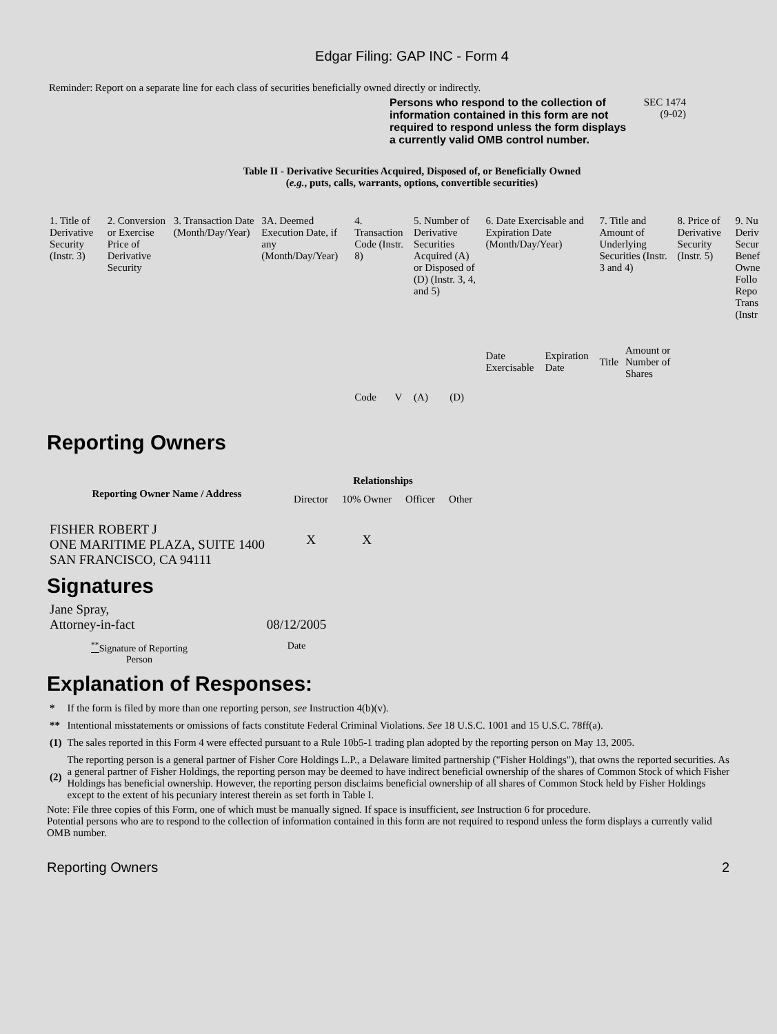Edgar Filing: GAP INC - Form 4
Reminder: Report on a separate line for each class of securities beneficially owned directly or indirectly.
Persons who respond to the collection of information contained in this form are not required to respond unless the form displays a currently valid OMB control number.
SEC 1474
(9-02)
Table II - Derivative Securities Acquired, Disposed of, or Beneficially Owned
(e.g., puts, calls, warrants, options, convertible securities)
| 1. Title of Derivative Security (Instr. 3) | 2. Conversion or Exercise Price of Derivative Security | 3. Transaction Date (Month/Day/Year) | 3A. Deemed Execution Date, if any (Month/Day/Year) | 4. Transaction Code (Instr. 8) | | 5. Number of Derivative Securities Acquired (A) or Disposed of (D) (Instr. 3, 4, and 5) | | 6. Date Exercisable and Expiration Date (Month/Day/Year) | | 7. Title and Amount of Underlying Securities (Instr. 3 and 4) | | 8. Price of Derivative Security (Instr. 5) | 9. Nu Deriv Secur Benef Owne Follo Repo Trans (Instr |
| --- | --- | --- | --- | --- | --- | --- | --- | --- | --- | --- | --- | --- | --- |
| | | | | Code | V | (A) | (D) | Date Exercisable | Expiration Date | Title | Amount or Number of Shares | | |
Reporting Owners
| Reporting Owner Name / Address | Relationships | | | |
| --- | --- | --- | --- | --- |
| | Director | 10% Owner | Officer | Other |
| FISHER ROBERT J ONE MARITIME PLAZA, SUITE 1400 SAN FRANCISCO, CA 94111 | X | X | | |
Signatures
| Jane Spray, Attorney-in-fact | 08/12/2005 |
| <sup>**</sup> Signature of Reporting Person | Date |
Explanation of Responses:
| * | If the form is filed by more than one reporting person, see Instruction 4(b)(v). |
| ** | Intentional misstatements or omissions of facts constitute Federal Criminal Violations. See 18 U.S.C. 1001 and 15 U.S.C. 78ff(a). |
| (1) | The sales reported in this Form 4 were effected pursuant to a Rule 10b5-1 trading plan adopted by the reporting person on May 13, 2005. |
| (2) | The reporting person is a general partner of Fisher Core Holdings L.P., a Delaware limited partnership ("Fisher Holdings"), that owns the reported securities. As a general partner of Fisher Holdings, the reporting person may be deemed to have indirect beneficial ownership of the shares of Common Stock of which Fisher Holdings has beneficial ownership. However, the reporting person disclaims beneficial ownership of all shares of Common Stock held by Fisher Holdings except to the extent of his pecuniary interest therein as set forth in Table I. |
Note: File three copies of this Form, one of which must be manually signed. If space is insufficient, see Instruction 6 for procedure.
Potential persons who are to respond to the collection of information contained in this form are not required to respond unless the form displays a currently valid OMB number.
Reporting Owners 2